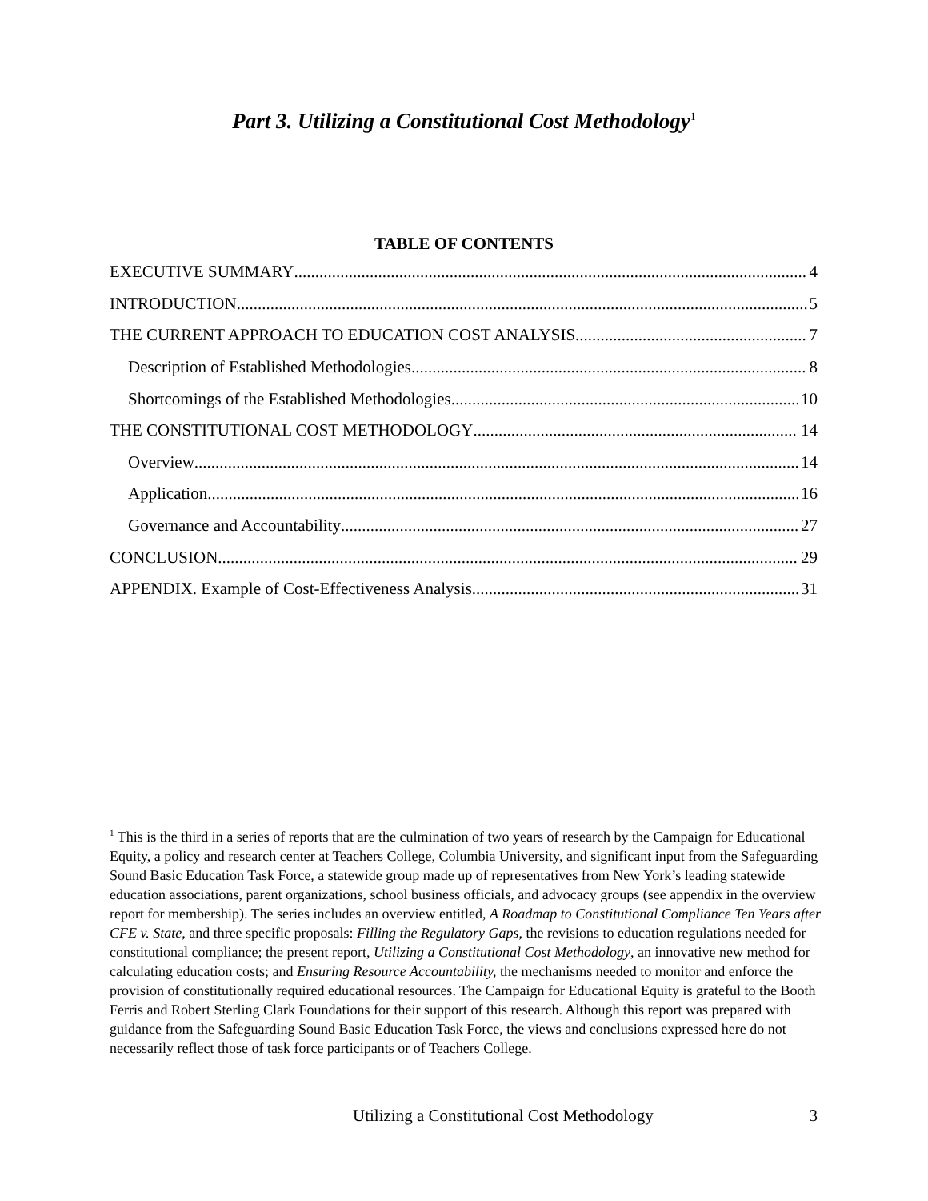Part 3. Utilizing a Constitutional Cost Methodology<sup>1</sup>
TABLE OF CONTENTS
EXECUTIVE SUMMARY 4
INTRODUCTION 5
THE CURRENT APPROACH TO EDUCATION COST ANALYSIS 7
Description of Established Methodologies 8
Shortcomings of the Established Methodologies 10
THE CONSTITUTIONAL COST METHODOLOGY 14
Overview 14
Application 16
Governance and Accountability 27
CONCLUSION 29
APPENDIX. Example of Cost-Effectiveness Analysis 31
<sup>1</sup> This is the third in a series of reports that are the culmination of two years of research by the Campaign for Educational Equity, a policy and research center at Teachers College, Columbia University, and significant input from the Safeguarding Sound Basic Education Task Force, a statewide group made up of representatives from New York’s leading statewide education associations, parent organizations, school business officials, and advocacy groups (see appendix in the overview report for membership). The series includes an overview entitled, A Roadmap to Constitutional Compliance Ten Years after CFE v. State, and three specific proposals: Filling the Regulatory Gaps, the revisions to education regulations needed for constitutional compliance; the present report, Utilizing a Constitutional Cost Methodology, an innovative new method for calculating education costs; and Ensuring Resource Accountability, the mechanisms needed to monitor and enforce the provision of constitutionally required educational resources. The Campaign for Educational Equity is grateful to the Booth Ferris and Robert Sterling Clark Foundations for their support of this research. Although this report was prepared with guidance from the Safeguarding Sound Basic Education Task Force, the views and conclusions expressed here do not necessarily reflect those of task force participants or of Teachers College.
Utilizing a Constitutional Cost Methodology 3